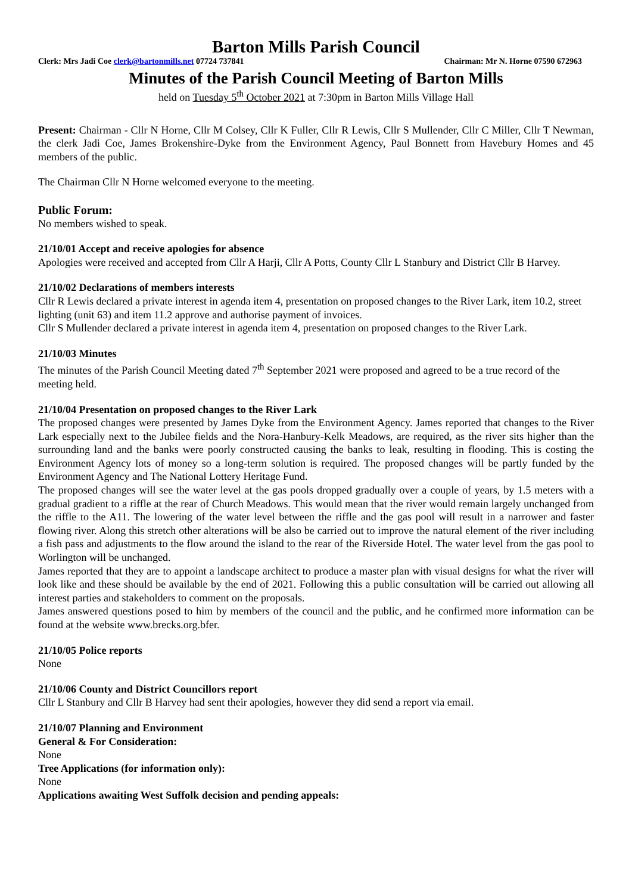Barton Mills Parish Council
Clerk: Mrs Jadi Coe clerk@bartonmills.net 07724 737841 Chairman: Mr N. Horne 07590 672963
Minutes of the Parish Council Meeting of Barton Mills
held on Tuesday 5<sup>th</sup> October 2021 at 7:30pm in Barton Mills Village Hall
Present: Chairman - Cllr N Horne, Cllr M Colsey, Cllr K Fuller, Cllr R Lewis, Cllr S Mullender, Cllr C Miller, Cllr T Newman, the clerk Jadi Coe, James Brokenshire-Dyke from the Environment Agency, Paul Bonnett from Havebury Homes and 45 members of the public.
The Chairman Cllr N Horne welcomed everyone to the meeting.
Public Forum:
No members wished to speak.
21/10/01 Accept and receive apologies for absence
Apologies were received and accepted from Cllr A Harji, Cllr A Potts, County Cllr L Stanbury and District Cllr B Harvey.
21/10/02 Declarations of members interests
Cllr R Lewis declared a private interest in agenda item 4, presentation on proposed changes to the River Lark, item 10.2, street lighting (unit 63) and item 11.2 approve and authorise payment of invoices.
Cllr S Mullender declared a private interest in agenda item 4, presentation on proposed changes to the River Lark.
21/10/03 Minutes
The minutes of the Parish Council Meeting dated 7<sup>th</sup> September 2021 were proposed and agreed to be a true record of the meeting held.
21/10/04 Presentation on proposed changes to the River Lark
The proposed changes were presented by James Dyke from the Environment Agency. James reported that changes to the River Lark especially next to the Jubilee fields and the Nora-Hanbury-Kelk Meadows, are required, as the river sits higher than the surrounding land and the banks were poorly constructed causing the banks to leak, resulting in flooding. This is costing the Environment Agency lots of money so a long-term solution is required. The proposed changes will be partly funded by the Environment Agency and The National Lottery Heritage Fund.
The proposed changes will see the water level at the gas pools dropped gradually over a couple of years, by 1.5 meters with a gradual gradient to a riffle at the rear of Church Meadows. This would mean that the river would remain largely unchanged from the riffle to the A11. The lowering of the water level between the riffle and the gas pool will result in a narrower and faster flowing river. Along this stretch other alterations will be also be carried out to improve the natural element of the river including a fish pass and adjustments to the flow around the island to the rear of the Riverside Hotel. The water level from the gas pool to Worlington will be unchanged.
James reported that they are to appoint a landscape architect to produce a master plan with visual designs for what the river will look like and these should be available by the end of 2021. Following this a public consultation will be carried out allowing all interest parties and stakeholders to comment on the proposals.
James answered questions posed to him by members of the council and the public, and he confirmed more information can be found at the website www.brecks.org.bfer.
21/10/05 Police reports
None
21/10/06 County and District Councillors report
Cllr L Stanbury and Cllr B Harvey had sent their apologies, however they did send a report via email.
21/10/07 Planning and Environment
General & For Consideration:
None
Tree Applications (for information only):
None
Applications awaiting West Suffolk decision and pending appeals: